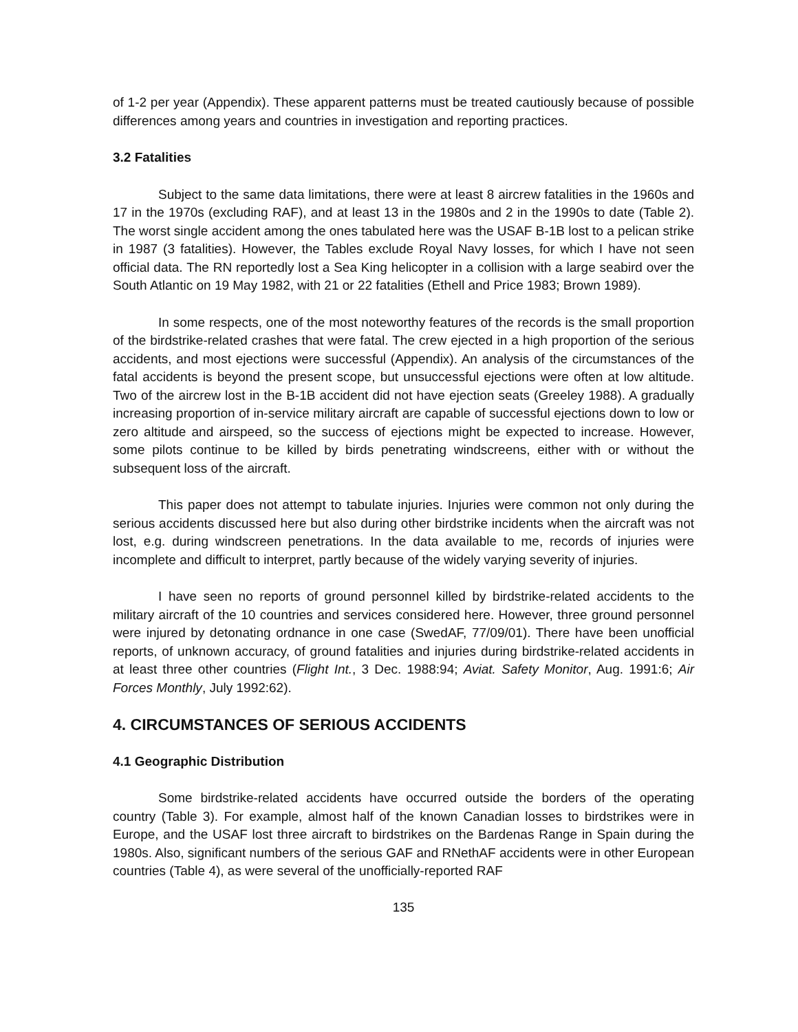of 1-2 per year (Appendix). These apparent patterns must be treated cautiously because of possible differences among years and countries in investigation and reporting practices.
3.2 Fatalities
Subject to the same data limitations, there were at least 8 aircrew fatalities in the 1960s and 17 in the 1970s (excluding RAF), and at least 13 in the 1980s and 2 in the 1990s to date (Table 2). The worst single accident among the ones tabulated here was the USAF B-1B lost to a pelican strike in 1987 (3 fatalities). However, the Tables exclude Royal Navy losses, for which I have not seen official data. The RN reportedly lost a Sea King helicopter in a collision with a large seabird over the South Atlantic on 19 May 1982, with 21 or 22 fatalities (Ethell and Price 1983; Brown 1989).
In some respects, one of the most noteworthy features of the records is the small proportion of the birdstrike-related crashes that were fatal. The crew ejected in a high proportion of the serious accidents, and most ejections were successful (Appendix). An analysis of the circumstances of the fatal accidents is beyond the present scope, but unsuccessful ejections were often at low altitude. Two of the aircrew lost in the B-1B accident did not have ejection seats (Greeley 1988). A gradually increasing proportion of in-service military aircraft are capable of successful ejections down to low or zero altitude and airspeed, so the success of ejections might be expected to increase. However, some pilots continue to be killed by birds penetrating windscreens, either with or without the subsequent loss of the aircraft.
This paper does not attempt to tabulate injuries. Injuries were common not only during the serious accidents discussed here but also during other birdstrike incidents when the aircraft was not lost, e.g. during windscreen penetrations. In the data available to me, records of injuries were incomplete and difficult to interpret, partly because of the widely varying severity of injuries.
I have seen no reports of ground personnel killed by birdstrike-related accidents to the military aircraft of the 10 countries and services considered here. However, three ground personnel were injured by detonating ordnance in one case (SwedAF, 77/09/01). There have been unofficial reports, of unknown accuracy, of ground fatalities and injuries during birdstrike-related accidents in at least three other countries (Flight Int., 3 Dec. 1988:94; Aviat. Safety Monitor, Aug. 1991:6; Air Forces Monthly, July 1992:62).
4. CIRCUMSTANCES OF SERIOUS ACCIDENTS
4.1 Geographic Distribution
Some birdstrike-related accidents have occurred outside the borders of the operating country (Table 3). For example, almost half of the known Canadian losses to birdstrikes were in Europe, and the USAF lost three aircraft to birdstrikes on the Bardenas Range in Spain during the 1980s. Also, significant numbers of the serious GAF and RNethAF accidents were in other European countries (Table 4), as were several of the unofficially-reported RAF
135